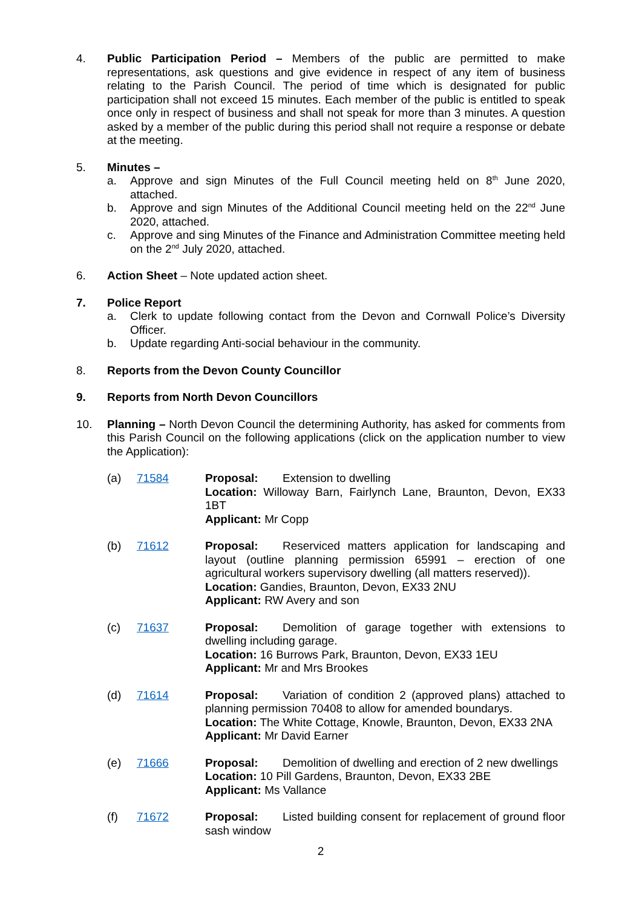4. Public Participation Period – Members of the public are permitted to make representations, ask questions and give evidence in respect of any item of business relating to the Parish Council. The period of time which is designated for public participation shall not exceed 15 minutes. Each member of the public is entitled to speak once only in respect of business and shall not speak for more than 3 minutes. A question asked by a member of the public during this period shall not require a response or debate at the meeting.
5. Minutes –
a. Approve and sign Minutes of the Full Council meeting held on 8<sup>th</sup> June 2020, attached.
b. Approve and sign Minutes of the Additional Council meeting held on the 22<sup>nd</sup> June 2020, attached.
c. Approve and sing Minutes of the Finance and Administration Committee meeting held on the 2<sup>nd</sup> July 2020, attached.
6. Action Sheet – Note updated action sheet.
7. Police Report
a. Clerk to update following contact from the Devon and Cornwall Police’s Diversity Officer.
b. Update regarding Anti-social behaviour in the community.
8. Reports from the Devon County Councillor
9. Reports from North Devon Councillors
10. Planning – North Devon Council the determining Authority, has asked for comments from this Parish Council on the following applications (click on the application number to view the Application):
(a) 71584 Proposal: Extension to dwelling
Location: Willoway Barn, Fairlynch Lane, Braunton, Devon, EX33 1BT
Applicant: Mr Copp
(b) 71612 Proposal: Reserviced matters application for landscaping and layout (outline planning permission 65991 – erection of one agricultural workers supervisory dwelling (all matters reserved)).
Location: Gandies, Braunton, Devon, EX33 2NU
Applicant: RW Avery and son
(c) 71637 Proposal: Demolition of garage together with extensions to dwelling including garage.
Location: 16 Burrows Park, Braunton, Devon, EX33 1EU
Applicant: Mr and Mrs Brookes
(d) 71614 Proposal: Variation of condition 2 (approved plans) attached to planning permission 70408 to allow for amended boundarys.
Location: The White Cottage, Knowle, Braunton, Devon, EX33 2NA
Applicant: Mr David Earner
(e) 71666 Proposal: Demolition of dwelling and erection of 2 new dwellings
Location: 10 Pill Gardens, Braunton, Devon, EX33 2BE
Applicant: Ms Vallance
(f) 71672 Proposal: Listed building consent for replacement of ground floor sash window
2